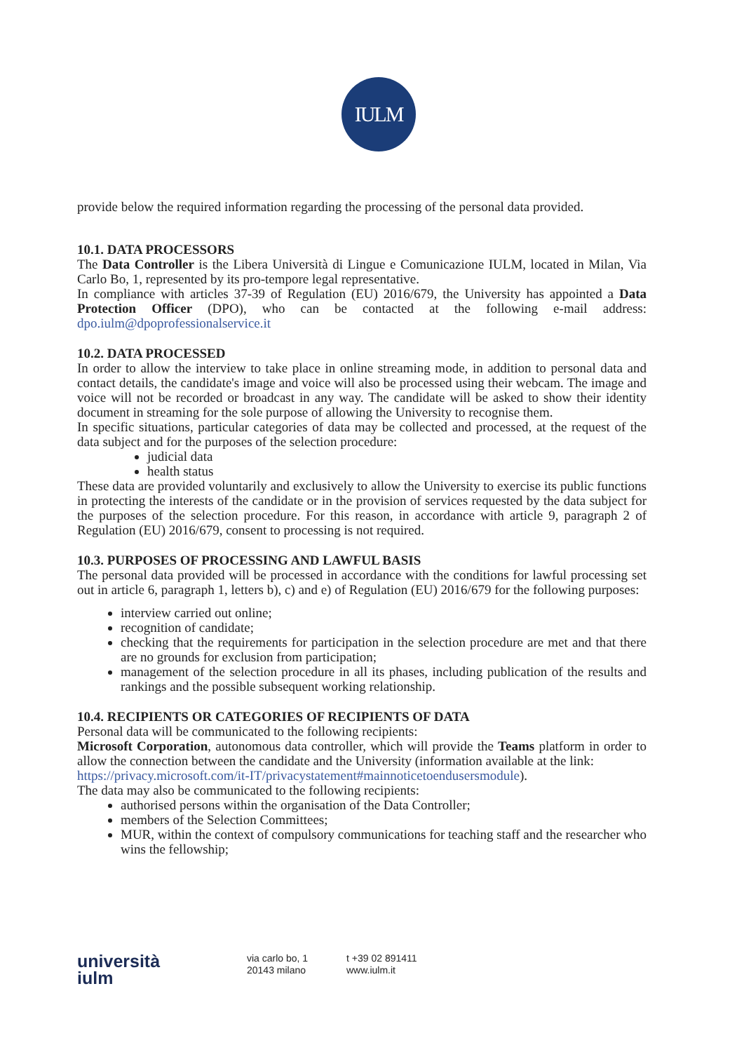IULM
provide below the required information regarding the processing of the personal data provided.
10.1. DATA PROCESSORS
The Data Controller is the Libera Università di Lingue e Comunicazione IULM, located in Milan, Via Carlo Bo, 1, represented by its pro-tempore legal representative.
In compliance with articles 37-39 of Regulation (EU) 2016/679, the University has appointed a Data Protection Officer (DPO), who can be contacted at the following e-mail address: dpo.iulm@dpoprofessionalservice.it
10.2. DATA PROCESSED
In order to allow the interview to take place in online streaming mode, in addition to personal data and contact details, the candidate's image and voice will also be processed using their webcam. The image and voice will not be recorded or broadcast in any way. The candidate will be asked to show their identity document in streaming for the sole purpose of allowing the University to recognise them.
In specific situations, particular categories of data may be collected and processed, at the request of the data subject and for the purposes of the selection procedure:
judicial data
health status
These data are provided voluntarily and exclusively to allow the University to exercise its public functions in protecting the interests of the candidate or in the provision of services requested by the data subject for the purposes of the selection procedure. For this reason, in accordance with article 9, paragraph 2 of Regulation (EU) 2016/679, consent to processing is not required.
10.3. PURPOSES OF PROCESSING AND LAWFUL BASIS
The personal data provided will be processed in accordance with the conditions for lawful processing set out in article 6, paragraph 1, letters b), c) and e) of Regulation (EU) 2016/679 for the following purposes:
interview carried out online;
recognition of candidate;
checking that the requirements for participation in the selection procedure are met and that there are no grounds for exclusion from participation;
management of the selection procedure in all its phases, including publication of the results and rankings and the possible subsequent working relationship.
10.4. RECIPIENTS OR CATEGORIES OF RECIPIENTS OF DATA
Personal data will be communicated to the following recipients:
Microsoft Corporation, autonomous data controller, which will provide the Teams platform in order to allow the connection between the candidate and the University (information available at the link:
https://privacy.microsoft.com/it-IT/privacystatement#mainnoticetoendusersmodule).
The data may also be communicated to the following recipients:
authorised persons within the organisation of the Data Controller;
members of the Selection Committees;
MUR, within the context of compulsory communications for teaching staff and the researcher who wins the fellowship;
università
iulm
via carlo bo, 1
20143 milano
t +39 02 891411
www.iulm.it